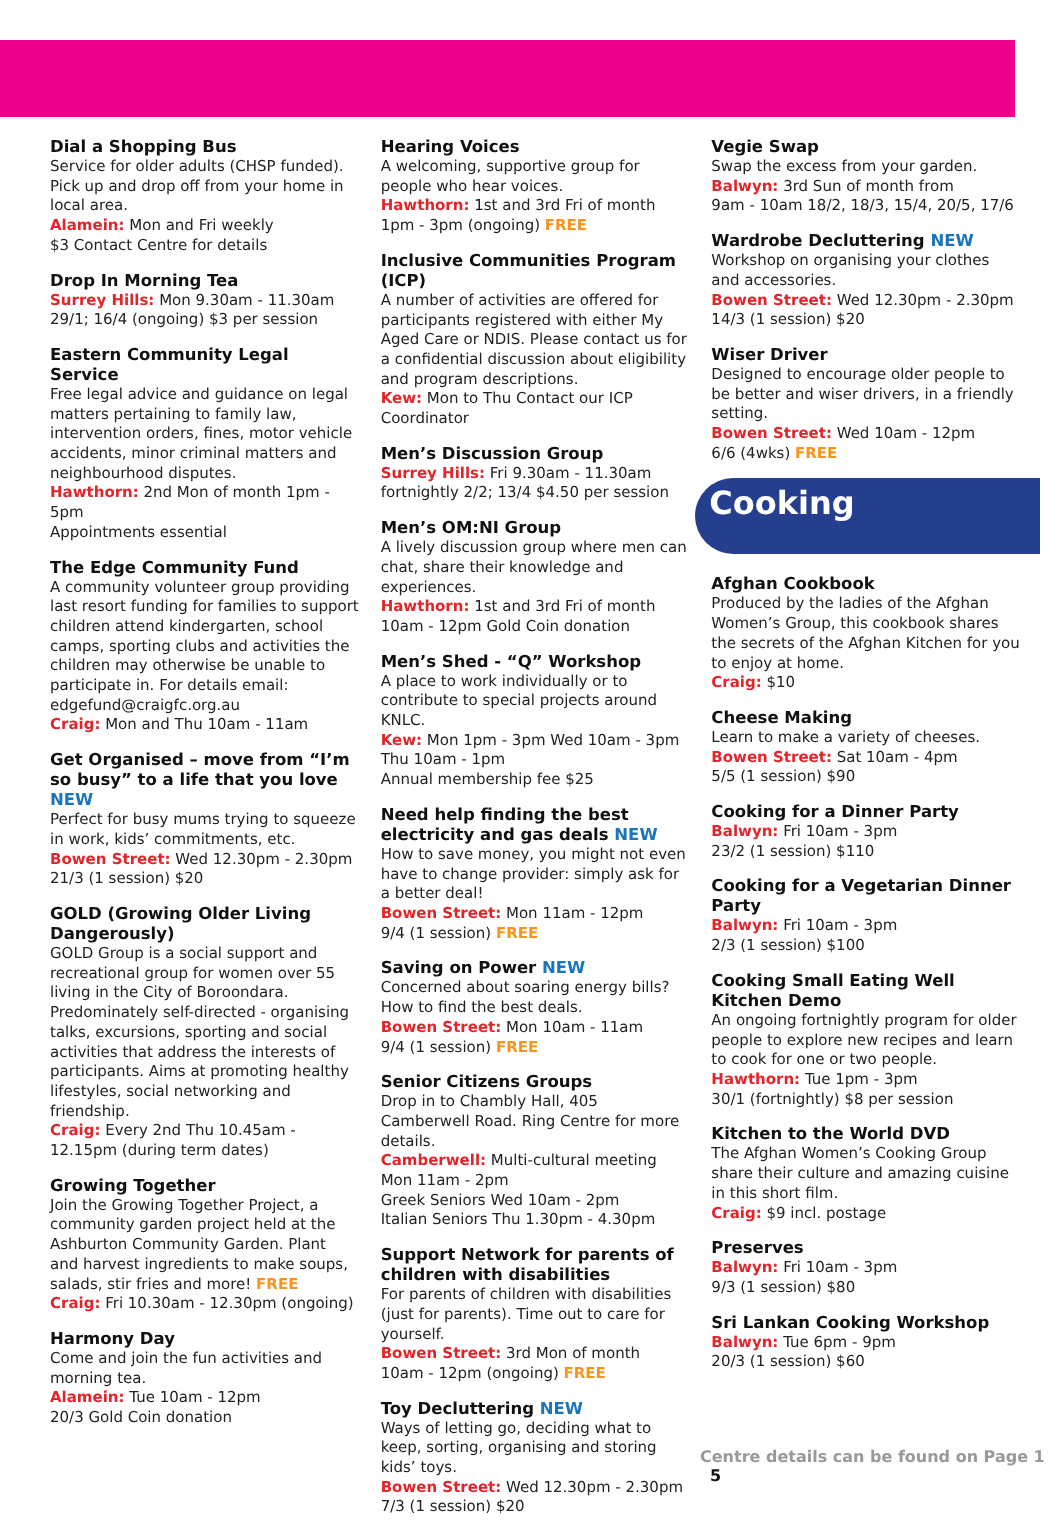Dial a Shopping Bus
Service for older adults (CHSP funded). Pick up and drop off from your home in local area.
Alamein: Mon and Fri weekly
$3 Contact Centre for details
Drop In Morning Tea
Surrey Hills: Mon 9.30am - 11.30am
29/1; 16/4 (ongoing) $3 per session
Eastern Community Legal Service
Free legal advice and guidance on legal matters pertaining to family law, intervention orders, fines, motor vehicle accidents, minor criminal matters and neighbourhood disputes.
Hawthorn: 2nd Mon of month 1pm - 5pm
Appointments essential
The Edge Community Fund
A community volunteer group providing last resort funding for families to support children attend kindergarten, school camps, sporting clubs and activities the children may otherwise be unable to participate in. For details email: edgefund@craigfc.org.au
Craig: Mon and Thu 10am - 11am
Get Organised – move from “I’m so busy” to a life that you love NEW
Perfect for busy mums trying to squeeze in work, kids’ commitments, etc.
Bowen Street: Wed 12.30pm - 2.30pm
21/3 (1 session) $20
GOLD (Growing Older Living Dangerously)
GOLD Group is a social support and recreational group for women over 55 living in the City of Boroondara. Predominately self-directed - organising talks, excursions, sporting and social activities that address the interests of participants. Aims at promoting healthy lifestyles, social networking and friendship.
Craig: Every 2nd Thu 10.45am - 12.15pm (during term dates)
Growing Together
Join the Growing Together Project, a community garden project held at the Ashburton Community Garden. Plant and harvest ingredients to make soups, salads, stir fries and more! FREE
Craig: Fri 10.30am - 12.30pm (ongoing)
Harmony Day
Come and join the fun activities and morning tea.
Alamein: Tue 10am - 12pm
20/3 Gold Coin donation
Hearing Voices
A welcoming, supportive group for people who hear voices.
Hawthorn: 1st and 3rd Fri of month
1pm - 3pm (ongoing) FREE
Inclusive Communities Program (ICP)
A number of activities are offered for participants registered with either My Aged Care or NDIS. Please contact us for a confidential discussion about eligibility and program descriptions.
Kew: Mon to Thu Contact our ICP Coordinator
Men’s Discussion Group
Surrey Hills: Fri 9.30am - 11.30am
fortnightly 2/2; 13/4 $4.50 per session
Men’s OM:NI Group
A lively discussion group where men can chat, share their knowledge and experiences.
Hawthorn: 1st and 3rd Fri of month
10am - 12pm Gold Coin donation
Men’s Shed - “Q” Workshop
A place to work individually or to contribute to special projects around KNLC.
Kew: Mon 1pm - 3pm Wed 10am - 3pm
Thu 10am - 1pm
Annual membership fee $25
Need help finding the best electricity and gas deals NEW
How to save money, you might not even have to change provider: simply ask for a better deal!
Bowen Street: Mon 11am - 12pm
9/4 (1 session) FREE
Saving on Power NEW
Concerned about soaring energy bills? How to find the best deals.
Bowen Street: Mon 10am - 11am
9/4 (1 session) FREE
Senior Citizens Groups
Drop in to Chambly Hall, 405 Camberwell Road. Ring Centre for more details.
Camberwell: Multi-cultural meeting
Mon 11am - 2pm
Greek Seniors Wed 10am - 2pm
Italian Seniors Thu 1.30pm - 4.30pm
Support Network for parents of children with disabilities
For parents of children with disabilities (just for parents). Time out to care for yourself.
Bowen Street: 3rd Mon of month
10am - 12pm (ongoing) FREE
Toy Decluttering NEW
Ways of letting go, deciding what to keep, sorting, organising and storing kids’ toys.
Bowen Street: Wed 12.30pm - 2.30pm
7/3 (1 session) $20
Vegie Swap
Swap the excess from your garden.
Balwyn: 3rd Sun of month from
9am - 10am 18/2, 18/3, 15/4, 20/5, 17/6
Wardrobe Decluttering NEW
Workshop on organising your clothes and accessories.
Bowen Street: Wed 12.30pm - 2.30pm
14/3 (1 session) $20
Wiser Driver
Designed to encourage older people to be better and wiser drivers, in a friendly setting.
Bowen Street: Wed 10am - 12pm
6/6 (4wks) FREE
Cooking
Afghan Cookbook
Produced by the ladies of the Afghan Women’s Group, this cookbook shares the secrets of the Afghan Kitchen for you to enjoy at home.
Craig: $10
Cheese Making
Learn to make a variety of cheeses.
Bowen Street: Sat 10am - 4pm
5/5 (1 session) $90
Cooking for a Dinner Party
Balwyn: Fri 10am - 3pm
23/2 (1 session) $110
Cooking for a Vegetarian Dinner Party
Balwyn: Fri 10am - 3pm
2/3 (1 session) $100
Cooking Small Eating Well Kitchen Demo
An ongoing fortnightly program for older people to explore new recipes and learn to cook for one or two people.
Hawthorn: Tue 1pm - 3pm
30/1 (fortnightly) $8 per session
Kitchen to the World DVD
The Afghan Women’s Cooking Group share their culture and amazing cuisine in this short film.
Craig: $9 incl. postage
Preserves
Balwyn: Fri 10am - 3pm
9/3 (1 session) $80
Sri Lankan Cooking Workshop
Balwyn: Tue 6pm - 9pm
20/3 (1 session) $60
Centre details can be found on Page 1 5